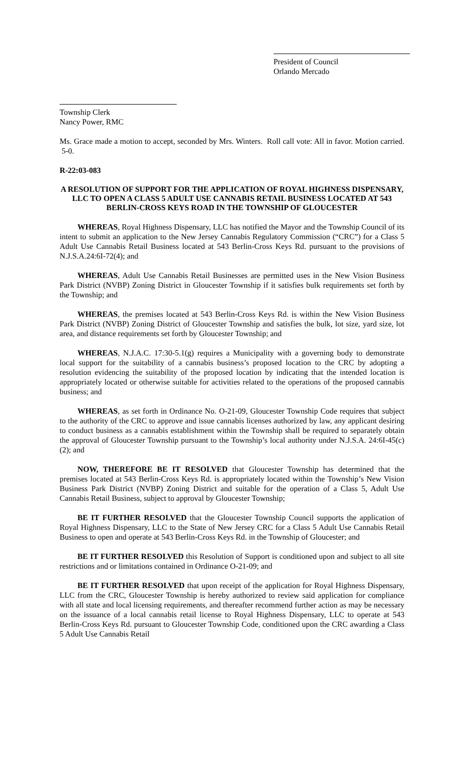President of Council
Orlando Mercado
Township Clerk
Nancy Power, RMC
Ms. Grace made a motion to accept, seconded by Mrs. Winters. Roll call vote: All in favor. Motion carried. 5-0.
R-22:03-083
A RESOLUTION OF SUPPORT FOR THE APPLICATION OF ROYAL HIGHNESS DISPENSARY, LLC TO OPEN A CLASS 5 ADULT USE CANNABIS RETAIL BUSINESS LOCATED AT 543 BERLIN-CROSS KEYS ROAD IN THE TOWNSHIP OF GLOUCESTER
WHEREAS, Royal Highness Dispensary, LLC has notified the Mayor and the Township Council of its intent to submit an application to the New Jersey Cannabis Regulatory Commission (“CRC”) for a Class 5 Adult Use Cannabis Retail Business located at 543 Berlin-Cross Keys Rd. pursuant to the provisions of N.J.S.A.24:6I-72(4); and
WHEREAS, Adult Use Cannabis Retail Businesses are permitted uses in the New Vision Business Park District (NVBP) Zoning District in Gloucester Township if it satisfies bulk requirements set forth by the Township; and
WHEREAS, the premises located at 543 Berlin-Cross Keys Rd. is within the New Vision Business Park District (NVBP) Zoning District of Gloucester Township and satisfies the bulk, lot size, yard size, lot area, and distance requirements set forth by Gloucester Township; and
WHEREAS, N.J.A.C. 17:30-5.1(g) requires a Municipality with a governing body to demonstrate local support for the suitability of a cannabis business’s proposed location to the CRC by adopting a resolution evidencing the suitability of the proposed location by indicating that the intended location is appropriately located or otherwise suitable for activities related to the operations of the proposed cannabis business; and
WHEREAS, as set forth in Ordinance No. O-21-09, Gloucester Township Code requires that subject to the authority of the CRC to approve and issue cannabis licenses authorized by law, any applicant desiring to conduct business as a cannabis establishment within the Township shall be required to separately obtain the approval of Gloucester Township pursuant to the Township’s local authority under N.J.S.A. 24:6I-45(c)(2); and
NOW, THEREFORE BE IT RESOLVED that Gloucester Township has determined that the premises located at 543 Berlin-Cross Keys Rd. is appropriately located within the Township’s New Vision Business Park District (NVBP) Zoning District and suitable for the operation of a Class 5, Adult Use Cannabis Retail Business, subject to approval by Gloucester Township;
BE IT FURTHER RESOLVED that the Gloucester Township Council supports the application of Royal Highness Dispensary, LLC to the State of New Jersey CRC for a Class 5 Adult Use Cannabis Retail Business to open and operate at 543 Berlin-Cross Keys Rd. in the Township of Gloucester; and
BE IT FURTHER RESOLVED this Resolution of Support is conditioned upon and subject to all site restrictions and or limitations contained in Ordinance O-21-09; and
BE IT FURTHER RESOLVED that upon receipt of the application for Royal Highness Dispensary, LLC from the CRC, Gloucester Township is hereby authorized to review said application for compliance with all state and local licensing requirements, and thereafter recommend further action as may be necessary on the issuance of a local cannabis retail license to Royal Highness Dispensary, LLC to operate at 543 Berlin-Cross Keys Rd. pursuant to Gloucester Township Code, conditioned upon the CRC awarding a Class 5 Adult Use Cannabis Retail